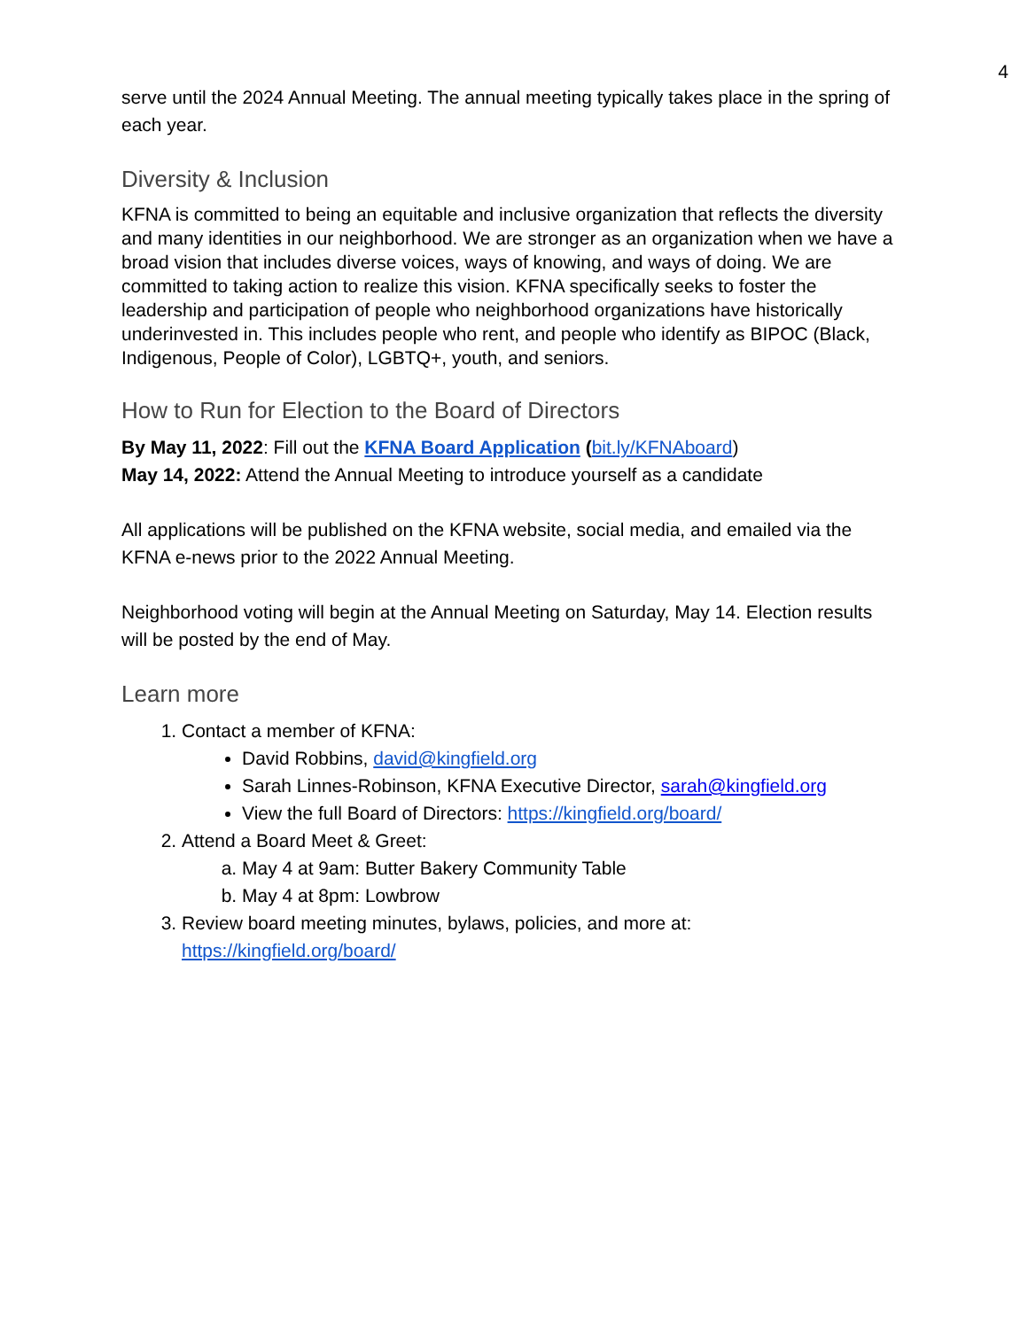4
serve until the 2024 Annual Meeting. The annual meeting typically takes place in the spring of each year.
Diversity & Inclusion
KFNA is committed to being an equitable and inclusive organization that reflects the diversity and many identities in our neighborhood. We are stronger as an organization when we have a broad vision that includes diverse voices, ways of knowing, and ways of doing. We are committed to taking action to realize this vision. KFNA specifically seeks to foster the leadership and participation of people who neighborhood organizations have historically underinvested in. This includes people who rent, and people who identify as BIPOC (Black, Indigenous, People of Color), LGBTQ+, youth, and seniors.
How to Run for Election to the Board of Directors
By May 11, 2022: Fill out the KFNA Board Application (bit.ly/KFNAboard)
May 14, 2022: Attend the Annual Meeting to introduce yourself as a candidate
All applications will be published on the KFNA website, social media, and emailed via the KFNA e-news prior to the 2022 Annual Meeting.
Neighborhood voting will begin at the Annual Meeting on Saturday, May 14. Election results will be posted by the end of May.
Learn more
1. Contact a member of KFNA:
David Robbins, david@kingfield.org
Sarah Linnes-Robinson, KFNA Executive Director, sarah@kingfield.org
View the full Board of Directors: https://kingfield.org/board/
2. Attend a Board Meet & Greet:
a. May 4 at 9am: Butter Bakery Community Table
b. May 4 at 8pm: Lowbrow
3. Review board meeting minutes, bylaws, policies, and more at: https://kingfield.org/board/